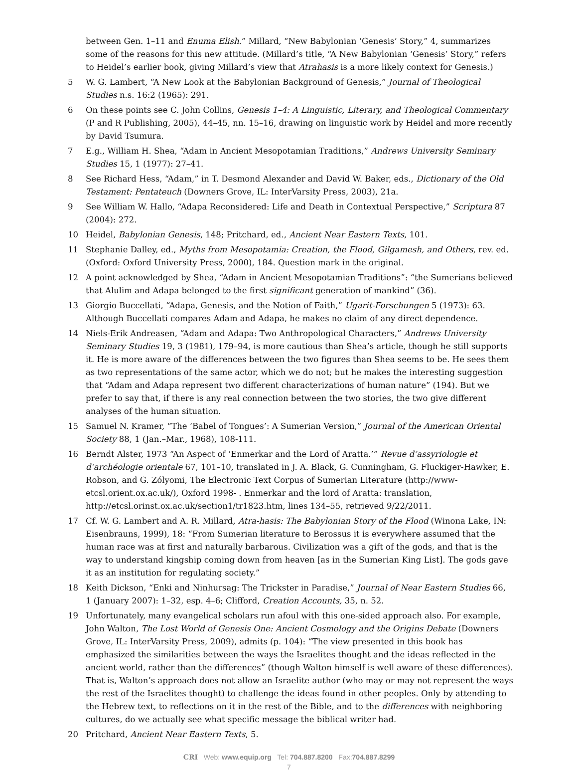between Gen. 1–11 and Enuma Elish.” Millard, “New Babylonian ‘Genesis’ Story,” 4, summarizes some of the reasons for this new attitude. (Millard’s title, “A New Babylonian ‘Genesis’ Story,” refers to Heidel’s earlier book, giving Millard’s view that Atrahasis is a more likely context for Genesis.)
5 W. G. Lambert, “A New Look at the Babylonian Background of Genesis,” Journal of Theological Studies n.s. 16:2 (1965): 291.
6 On these points see C. John Collins, Genesis 1–4: A Linguistic, Literary, and Theological Commentary (P and R Publishing, 2005), 44–45, nn. 15–16, drawing on linguistic work by Heidel and more recently by David Tsumura.
7 E.g., William H. Shea, “Adam in Ancient Mesopotamian Traditions,” Andrews University Seminary Studies 15, 1 (1977): 27–41.
8 See Richard Hess, “Adam,” in T. Desmond Alexander and David W. Baker, eds., Dictionary of the Old Testament: Pentateuch (Downers Grove, IL: InterVarsity Press, 2003), 21a.
9 See William W. Hallo, “Adapa Reconsidered: Life and Death in Contextual Perspective,” Scriptura 87 (2004): 272.
10 Heidel, Babylonian Genesis, 148; Pritchard, ed., Ancient Near Eastern Texts, 101.
11 Stephanie Dalley, ed., Myths from Mesopotamia: Creation, the Flood, Gilgamesh, and Others, rev. ed. (Oxford: Oxford University Press, 2000), 184. Question mark in the original.
12 A point acknowledged by Shea, “Adam in Ancient Mesopotamian Traditions”: “the Sumerians believed that Alulim and Adapa belonged to the first significant generation of mankind” (36).
13 Giorgio Buccellati, “Adapa, Genesis, and the Notion of Faith,” Ugarit-Forschungen 5 (1973): 63. Although Buccellati compares Adam and Adapa, he makes no claim of any direct dependence.
14 Niels-Erik Andreasen, “Adam and Adapa: Two Anthropological Characters,” Andrews University Seminary Studies 19, 3 (1981), 179–94, is more cautious than Shea’s article, though he still supports it. He is more aware of the differences between the two figures than Shea seems to be. He sees them as two representations of the same actor, which we do not; but he makes the interesting suggestion that “Adam and Adapa represent two different characterizations of human nature” (194). But we prefer to say that, if there is any real connection between the two stories, the two give different analyses of the human situation.
15 Samuel N. Kramer, “The ‘Babel of Tongues’: A Sumerian Version,” Journal of the American Oriental Society 88, 1 (Jan.–Mar., 1968), 108-111.
16 Berndt Alster, 1973 “An Aspect of ‘Enmerkar and the Lord of Aratta.’” Revue d’assyriologie et d’archéologie orientale 67, 101–10, translated in J. A. Black, G. Cunningham, G. Fluckiger-Hawker, E. Robson, and G. Zólyomi, The Electronic Text Corpus of Sumerian Literature (http://www-etcsl.orient.ox.ac.uk/), Oxford 1998- . Enmerkar and the lord of Aratta: translation, http://etcsl.orinst.ox.ac.uk/section1/tr1823.htm, lines 134–55, retrieved 9/22/2011.
17 Cf. W. G. Lambert and A. R. Millard, Atra-hasis: The Babylonian Story of the Flood (Winona Lake, IN: Eisenbrauns, 1999), 18: “From Sumerian literature to Berossus it is everywhere assumed that the human race was at first and naturally barbarous. Civilization was a gift of the gods, and that is the way to understand kingship coming down from heaven [as in the Sumerian King List]. The gods gave it as an institution for regulating society.”
18 Keith Dickson, “Enki and Ninhursag: The Trickster in Paradise,” Journal of Near Eastern Studies 66, 1 (January 2007): 1–32, esp. 4–6; Clifford, Creation Accounts, 35, n. 52.
19 Unfortunately, many evangelical scholars run afoul with this one-sided approach also. For example, John Walton, The Lost World of Genesis One: Ancient Cosmology and the Origins Debate (Downers Grove, IL: InterVarsity Press, 2009), admits (p. 104): “The view presented in this book has emphasized the similarities between the ways the Israelites thought and the ideas reflected in the ancient world, rather than the differences” (though Walton himself is well aware of these differences). That is, Walton’s approach does not allow an Israelite author (who may or may not represent the ways the rest of the Israelites thought) to challenge the ideas found in other peoples. Only by attending to the Hebrew text, to reflections on it in the rest of the Bible, and to the differences with neighboring cultures, do we actually see what specific message the biblical writer had.
20 Pritchard, Ancient Near Eastern Texts, 5.
CRI Web: www.equip.org Tel: 704.887.8200 Fax:704.887.8299
7